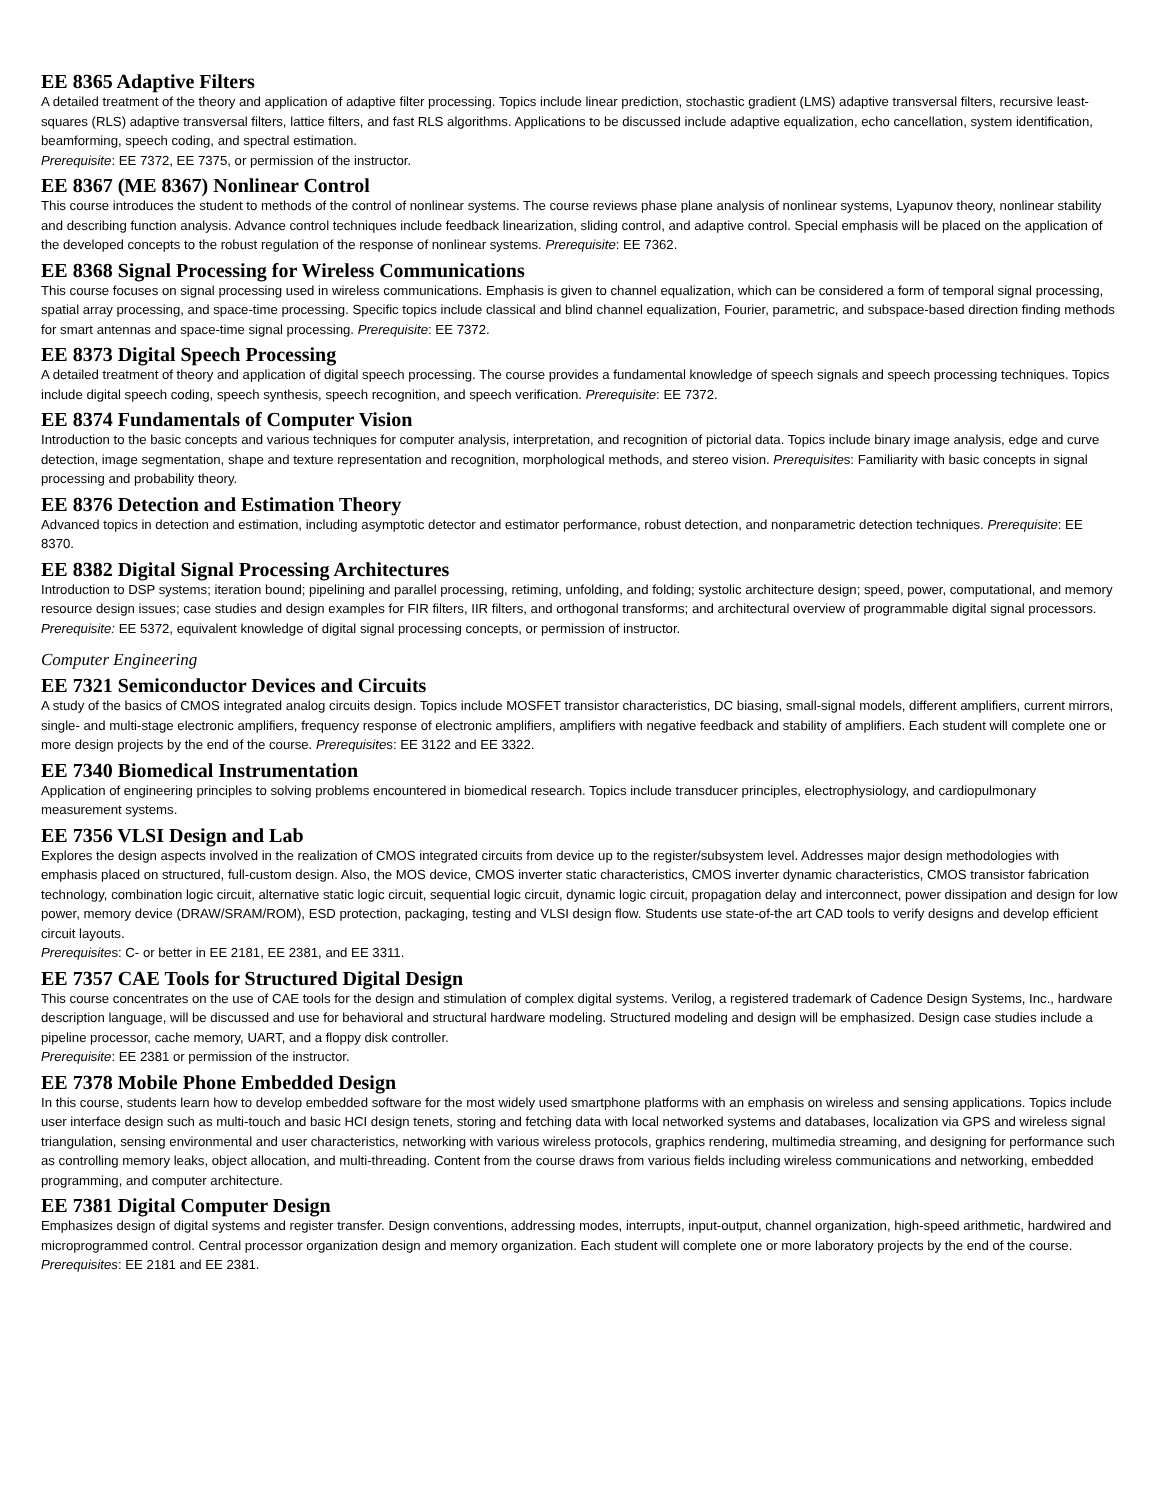EE 8365 Adaptive Filters
A detailed treatment of the theory and application of adaptive filter processing. Topics include linear prediction, stochastic gradient (LMS) adaptive transversal filters, recursive least-squares (RLS) adaptive transversal filters, lattice filters, and fast RLS algorithms. Applications to be discussed include adaptive equalization, echo cancellation, system identification, beamforming, speech coding, and spectral estimation.
Prerequisite: EE 7372, EE 7375, or permission of the instructor.
EE 8367 (ME 8367) Nonlinear Control
This course introduces the student to methods of the control of nonlinear systems. The course reviews phase plane analysis of nonlinear systems, Lyapunov theory, nonlinear stability and describing function analysis. Advance control techniques include feedback linearization, sliding control, and adaptive control. Special emphasis will be placed on the application of the developed concepts to the robust regulation of the response of nonlinear systems. Prerequisite: EE 7362.
EE 8368 Signal Processing for Wireless Communications
This course focuses on signal processing used in wireless communications. Emphasis is given to channel equalization, which can be considered a form of temporal signal processing, spatial array processing, and space-time processing. Specific topics include classical and blind channel equalization, Fourier, parametric, and subspace-based direction finding methods for smart antennas and space-time signal processing. Prerequisite: EE 7372.
EE 8373 Digital Speech Processing
A detailed treatment of theory and application of digital speech processing. The course provides a fundamental knowledge of speech signals and speech processing techniques. Topics include digital speech coding, speech synthesis, speech recognition, and speech verification. Prerequisite: EE 7372.
EE 8374 Fundamentals of Computer Vision
Introduction to the basic concepts and various techniques for computer analysis, interpretation, and recognition of pictorial data. Topics include binary image analysis, edge and curve detection, image segmentation, shape and texture representation and recognition, morphological methods, and stereo vision. Prerequisites: Familiarity with basic concepts in signal processing and probability theory.
EE 8376 Detection and Estimation Theory
Advanced topics in detection and estimation, including asymptotic detector and estimator performance, robust detection, and nonparametric detection techniques. Prerequisite: EE 8370.
EE 8382 Digital Signal Processing Architectures
Introduction to DSP systems; iteration bound; pipelining and parallel processing, retiming, unfolding, and folding; systolic architecture design; speed, power, computational, and memory resource design issues; case studies and design examples for FIR filters, IIR filters, and orthogonal transforms; and architectural overview of programmable digital signal processors. Prerequisite: EE 5372, equivalent knowledge of digital signal processing concepts, or permission of instructor.
Computer Engineering
EE 7321 Semiconductor Devices and Circuits
A study of the basics of CMOS integrated analog circuits design. Topics include MOSFET transistor characteristics, DC biasing, small-signal models, different amplifiers, current mirrors, single- and multi-stage electronic amplifiers, frequency response of electronic amplifiers, amplifiers with negative feedback and stability of amplifiers. Each student will complete one or more design projects by the end of the course. Prerequisites: EE 3122 and EE 3322.
EE 7340 Biomedical Instrumentation
Application of engineering principles to solving problems encountered in biomedical research. Topics include transducer principles, electrophysiology, and cardiopulmonary measurement systems.
EE 7356 VLSI Design and Lab
Explores the design aspects involved in the realization of CMOS integrated circuits from device up to the register/subsystem level. Addresses major design methodologies with emphasis placed on structured, full-custom design. Also, the MOS device, CMOS inverter static characteristics, CMOS inverter dynamic characteristics, CMOS transistor fabrication technology, combination logic circuit, alternative static logic circuit, sequential logic circuit, dynamic logic circuit, propagation delay and interconnect, power dissipation and design for low power, memory device (DRAW/SRAM/ROM), ESD protection, packaging, testing and VLSI design flow. Students use state-of-the art CAD tools to verify designs and develop efficient circuit layouts.
Prerequisites: C- or better in EE 2181, EE 2381, and EE 3311.
EE 7357 CAE Tools for Structured Digital Design
This course concentrates on the use of CAE tools for the design and stimulation of complex digital systems. Verilog, a registered trademark of Cadence Design Systems, Inc., hardware description language, will be discussed and use for behavioral and structural hardware modeling. Structured modeling and design will be emphasized. Design case studies include a pipeline processor, cache memory, UART, and a floppy disk controller.
Prerequisite: EE 2381 or permission of the instructor.
EE 7378 Mobile Phone Embedded Design
In this course, students learn how to develop embedded software for the most widely used smartphone platforms with an emphasis on wireless and sensing applications. Topics include user interface design such as multi-touch and basic HCI design tenets, storing and fetching data with local networked systems and databases, localization via GPS and wireless signal triangulation, sensing environmental and user characteristics, networking with various wireless protocols, graphics rendering, multimedia streaming, and designing for performance such as controlling memory leaks, object allocation, and multi-threading. Content from the course draws from various fields including wireless communications and networking, embedded programming, and computer architecture.
EE 7381 Digital Computer Design
Emphasizes design of digital systems and register transfer. Design conventions, addressing modes, interrupts, input-output, channel organization, high-speed arithmetic, hardwired and microprogrammed control. Central processor organization design and memory organization. Each student will complete one or more laboratory projects by the end of the course. Prerequisites: EE 2181 and EE 2381.